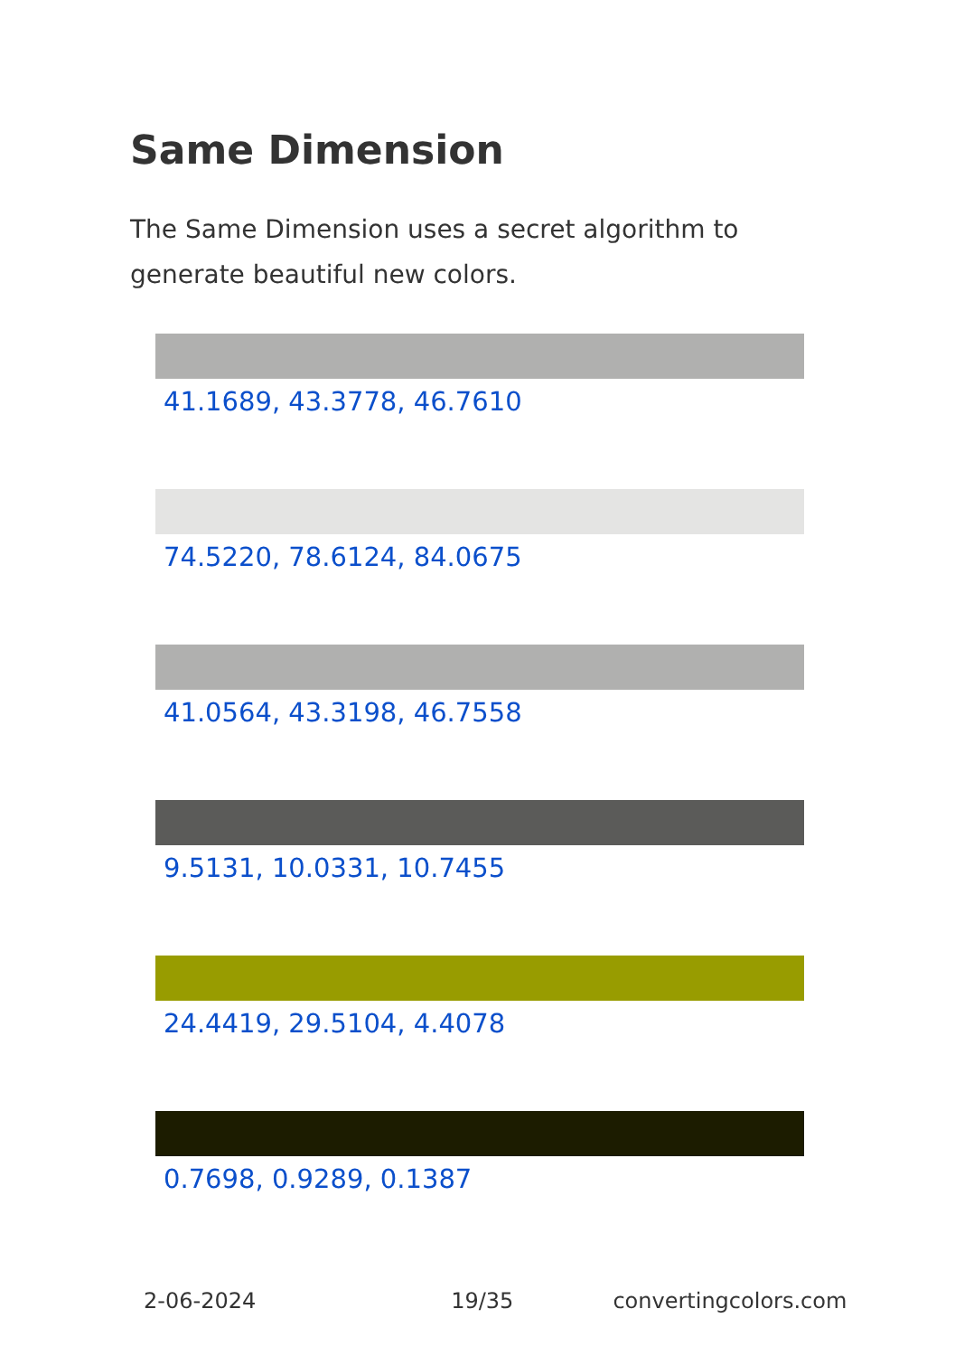Same Dimension
The Same Dimension uses a secret algorithm to generate beautiful new colors.
41.1689, 43.3778, 46.7610
74.5220, 78.6124, 84.0675
41.0564, 43.3198, 46.7558
9.5131, 10.0331, 10.7455
24.4419, 29.5104, 4.4078
0.7698, 0.9289, 0.1387
2-06-2024 19/35 convertingcolors.com